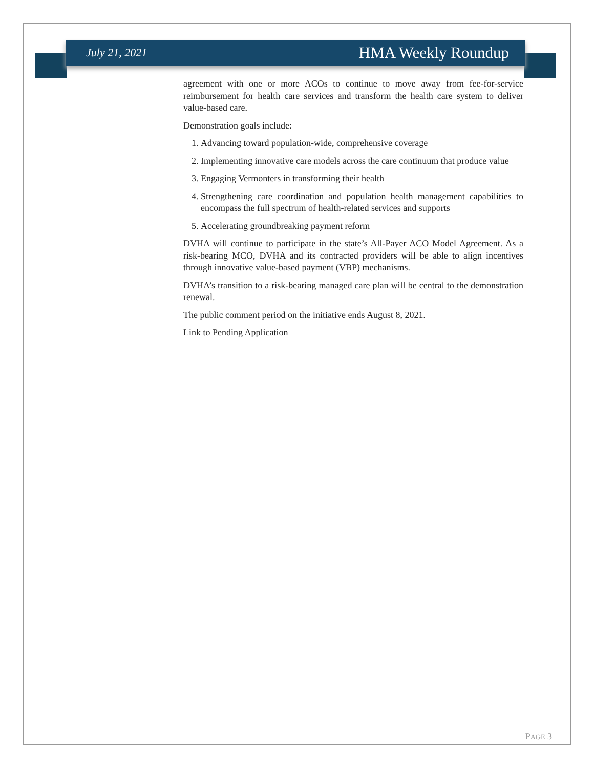July 21, 2021 HMA Weekly Roundup
agreement with one or more ACOs to continue to move away from fee-for-service reimbursement for health care services and transform the health care system to deliver value-based care.
Demonstration goals include:
1. Advancing toward population-wide, comprehensive coverage
2. Implementing innovative care models across the care continuum that produce value
3. Engaging Vermonters in transforming their health
4. Strengthening care coordination and population health management capabilities to encompass the full spectrum of health-related services and supports
5. Accelerating groundbreaking payment reform
DVHA will continue to participate in the state’s All-Payer ACO Model Agreement. As a risk-bearing MCO, DVHA and its contracted providers will be able to align incentives through innovative value-based payment (VBP) mechanisms.
DVHA’s transition to a risk-bearing managed care plan will be central to the demonstration renewal.
The public comment period on the initiative ends August 8, 2021.
Link to Pending Application
PAGE 3